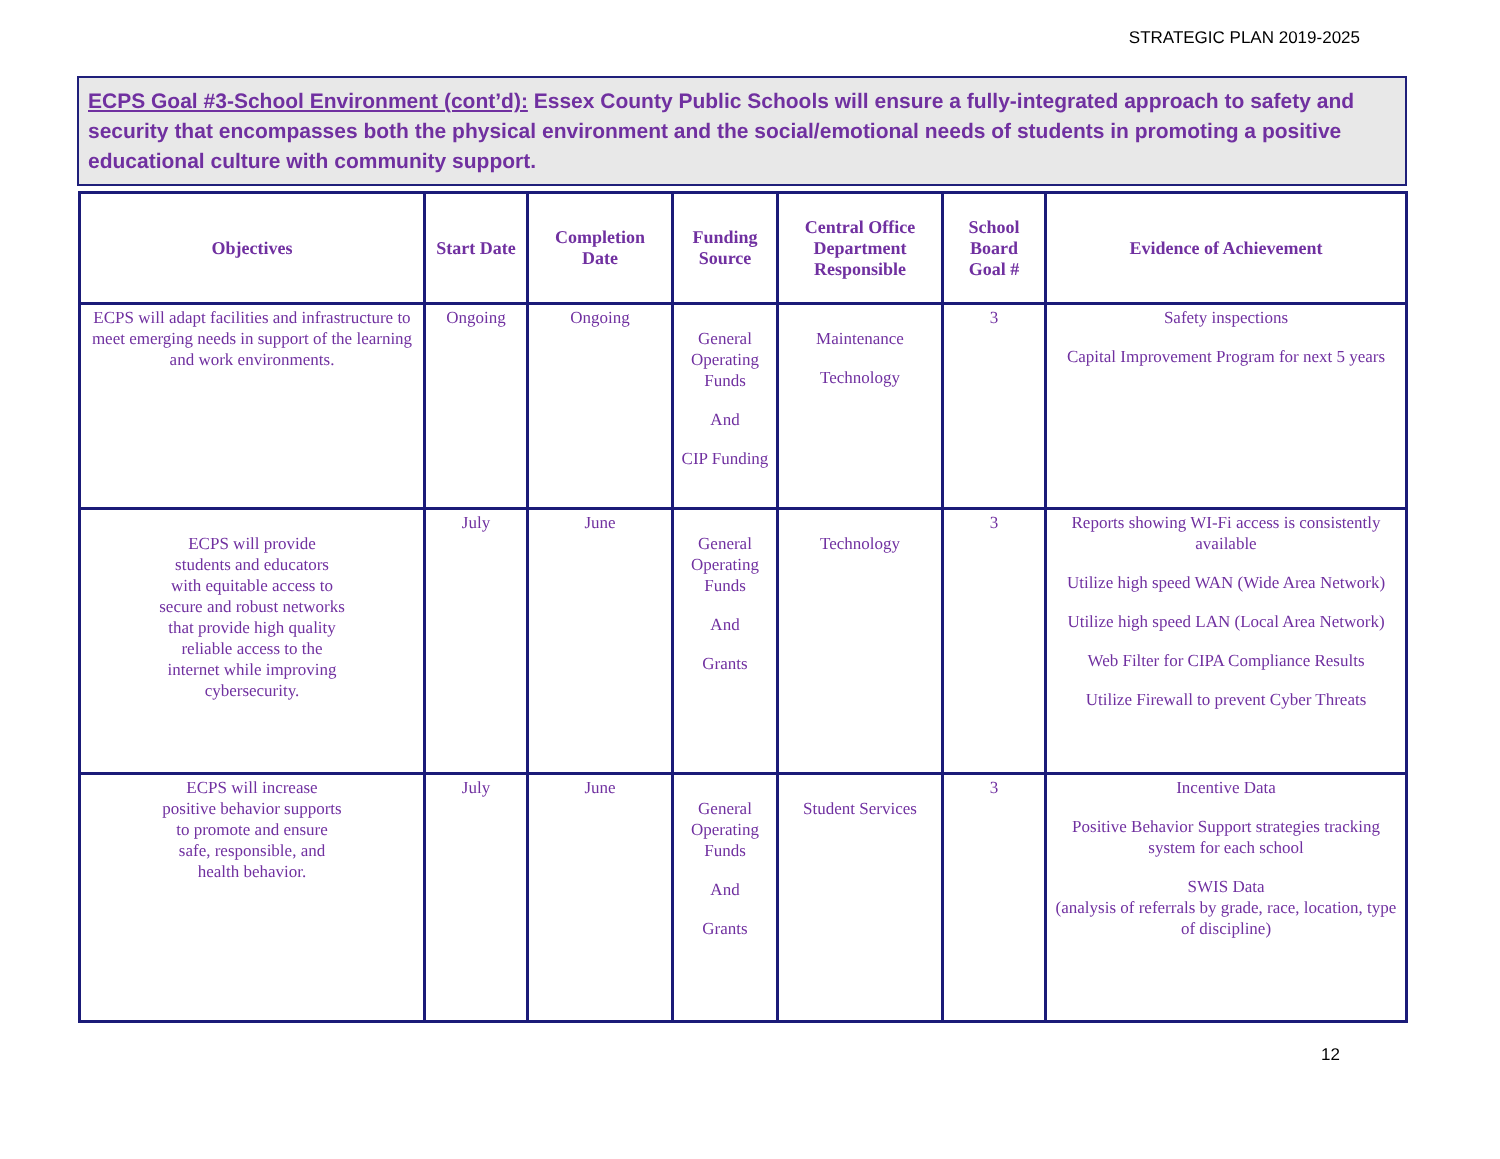STRATEGIC PLAN 2019-2025
ECPS Goal #3-School Environment (cont’d): Essex County Public Schools will ensure a fully-integrated approach to safety and security that encompasses both the physical environment and the social/emotional needs of students in promoting a positive educational culture with community support.
| Objectives | Start Date | Completion Date | Funding Source | Central Office Department Responsible | School Board Goal # | Evidence of Achievement |
| --- | --- | --- | --- | --- | --- | --- |
| ECPS will adapt facilities and infrastructure to meet emerging needs in support of the learning and work environments. | Ongoing | Ongoing | General Operating Funds And CIP Funding | Maintenance Technology | 3 | Safety inspections Capital Improvement Program for next 5 years |
| ECPS will provide students and educators with equitable access to secure and robust networks that provide high quality reliable access to the internet while improving cybersecurity. | July | June | General Operating Funds And Grants | Technology | 3 | Reports showing WI-Fi access is consistently available Utilize high speed WAN (Wide Area Network) Utilize high speed LAN (Local Area Network) Web Filter for CIPA Compliance Results Utilize Firewall to prevent Cyber Threats |
| ECPS will increase positive behavior supports to promote and ensure safe, responsible, and health behavior. | July | June | General Operating Funds And Grants | Student Services | 3 | Incentive Data Positive Behavior Support strategies tracking system for each school SWIS Data (analysis of referrals by grade, race, location, type of discipline) |
12